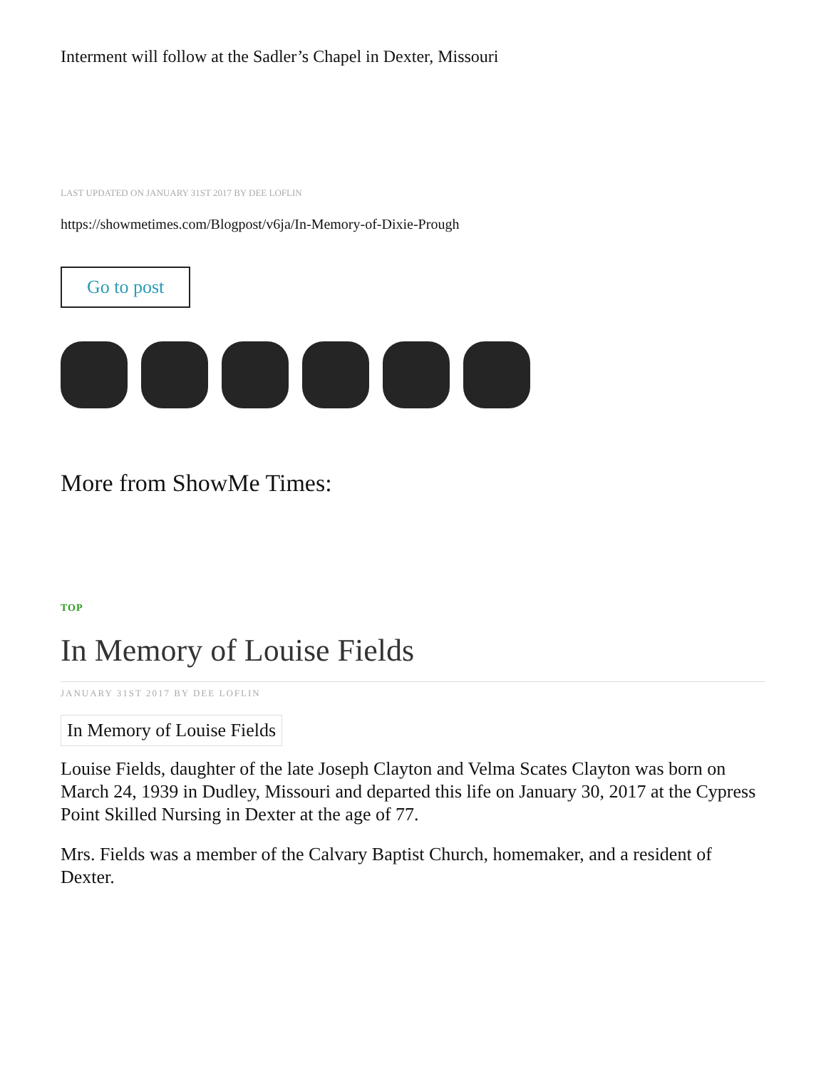Interment will follow at the Sadler’s Chapel in Dexter, Missouri
LAST UPDATED ON JANUARY 31ST 2017 BY DEE LOFLIN
https://showmetimes.com/Blogpost/v6ja/In-Memory-of-Dixie-Prough
Go to post
More from ShowMe Times:
TOP
In Memory of Louise Fields
JANUARY 31ST 2017 BY DEE LOFLIN
In Memory of Louise Fields
Louise Fields, daughter of the late Joseph Clayton and Velma Scates Clayton was born on March 24, 1939 in Dudley, Missouri and departed this life on January 30, 2017 at the Cypress Point Skilled Nursing in Dexter at the age of 77.
Mrs. Fields was a member of the Calvary Baptist Church, homemaker, and a resident of Dexter.